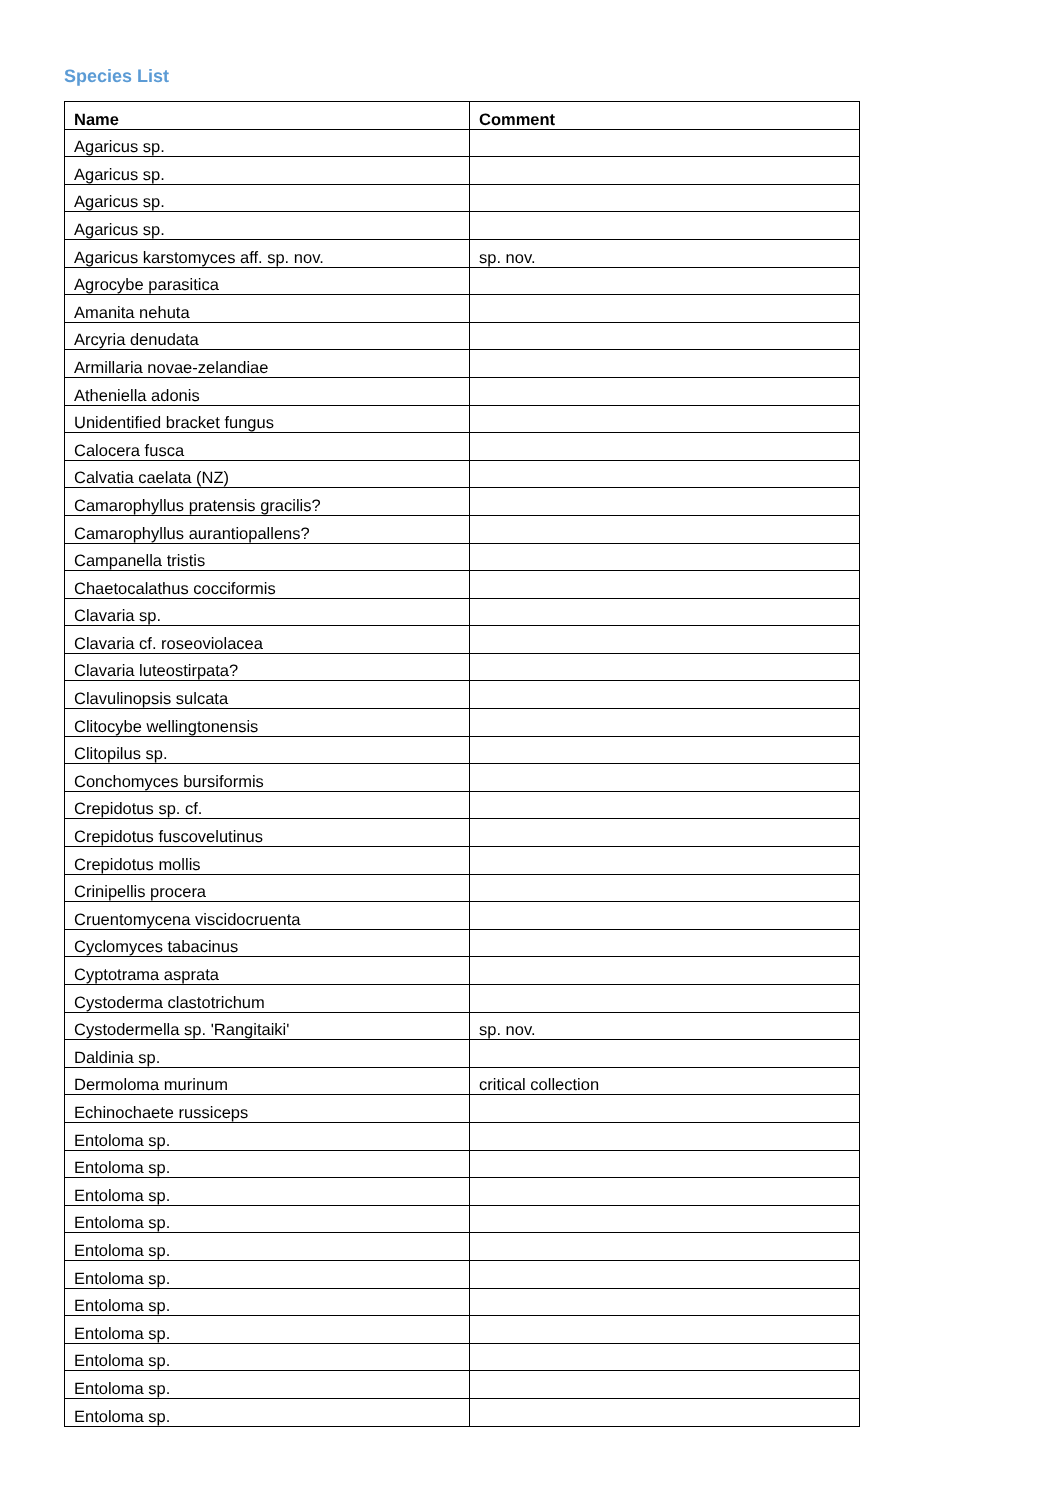Species List
| Name | Comment |
| --- | --- |
| Agaricus sp. | |
| Agaricus sp. | |
| Agaricus sp. | |
| Agaricus sp. | |
| Agaricus karstomyces aff. sp. nov. | sp. nov. |
| Agrocybe parasitica | |
| Amanita nehuta | |
| Arcyria denudata | |
| Armillaria novae-zelandiae | |
| Atheniella adonis | |
| Unidentified bracket fungus | |
| Calocera fusca | |
| Calvatia caelata (NZ) | |
| Camarophyllus pratensis gracilis? | |
| Camarophyllus aurantiopallens? | |
| Campanella tristis | |
| Chaetocalathus cocciformis | |
| Clavaria sp. | |
| Clavaria cf. roseoviolacea | |
| Clavaria luteostirpata? | |
| Clavulinopsis sulcata | |
| Clitocybe wellingtonensis | |
| Clitopilus sp. | |
| Conchomyces bursiformis | |
| Crepidotus sp. cf. | |
| Crepidotus fuscovelutinus | |
| Crepidotus mollis | |
| Crinipellis procera | |
| Cruentomycena viscidocruenta | |
| Cyclomyces tabacinus | |
| Cyptotrama asprata | |
| Cystoderma clastotrichum | |
| Cystodermella sp. 'Rangitaiki' | sp. nov. |
| Daldinia sp. | |
| Dermoloma murinum | critical collection |
| Echinochaete russiceps | |
| Entoloma sp. | |
| Entoloma sp. | |
| Entoloma sp. | |
| Entoloma sp. | |
| Entoloma sp. | |
| Entoloma sp. | |
| Entoloma sp. | |
| Entoloma sp. | |
| Entoloma sp. | |
| Entoloma sp. | |
| Entoloma sp. | |